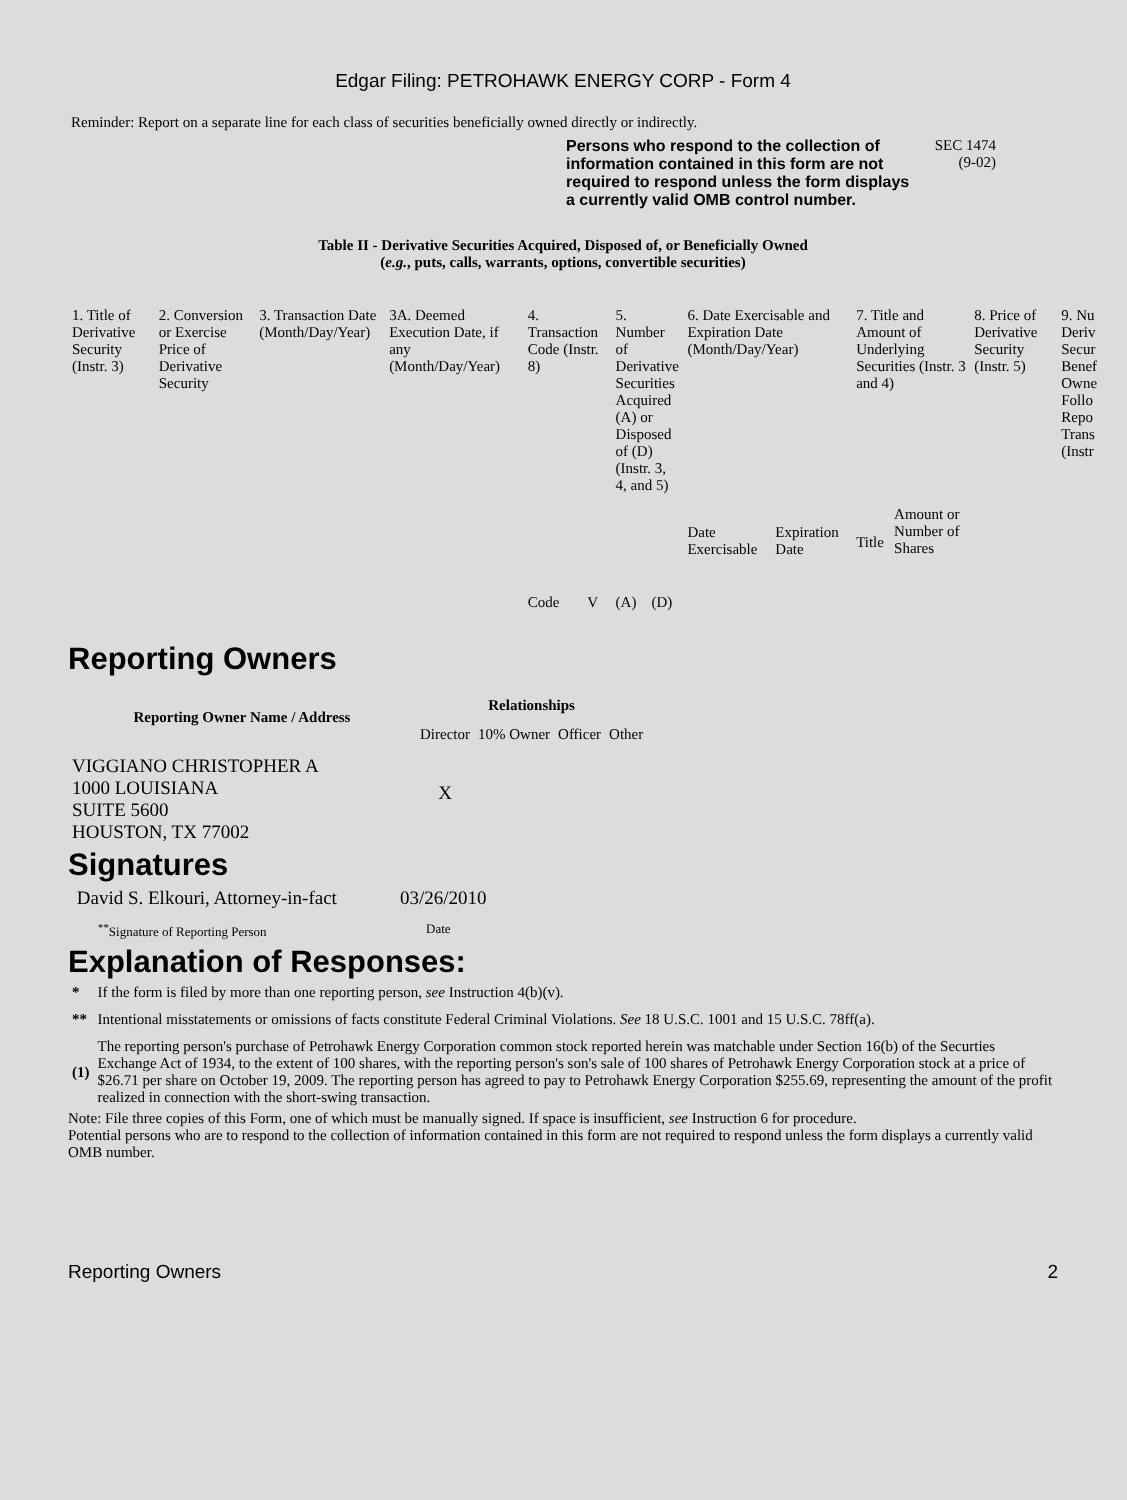Edgar Filing: PETROHAWK ENERGY CORP - Form 4
Reminder: Report on a separate line for each class of securities beneficially owned directly or indirectly.
Persons who respond to the collection of information contained in this form are not required to respond unless the form displays a currently valid OMB control number.
SEC 1474
(9-02)
Table II - Derivative Securities Acquired, Disposed of, or Beneficially Owned
(e.g., puts, calls, warrants, options, convertible securities)
| 1. Title of Derivative Security (Instr. 3) | 2. Conversion or Exercise Price of Derivative Security | 3. Transaction Date (Month/Day/Year) | 3A. Deemed Execution Date, if any (Month/Day/Year) | 4. Transaction Code (Instr. 8) | | 5. Number of Derivative Securities Acquired (A) or Disposed of (D) (Instr. 3, 4, and 5) | | 6. Date Exercisable and Expiration Date (Month/Day/Year) | | 7. Title and Amount of Underlying Securities (Instr. 3 and 4) | | 8. Price of Derivative Security (Instr. 5) | 9. Nu Deriv Secur Benef Owne Follo Repo Trans (Instr |
| | | | | Code | V | (A) | (D) | Date Exercisable | Expiration Date | Title | Amount or Number of Shares | | |
Reporting Owners
| Reporting Owner Name / Address | Relationships | | | |
| --- | --- | --- | --- | --- |
| | Director | 10% Owner | Officer | Other |
| VIGGIANO CHRISTOPHER A 1000 LOUISIANA SUITE 5600 HOUSTON, TX 77002 | X | | | |
Signatures
| David S. Elkouri, Attorney-in-fact | 03/26/2010 |
| <sup>**</sup> Signature of Reporting Person | Date |
Explanation of Responses:
| * | If the form is filed by more than one reporting person, see Instruction 4(b)(v). |
| ** | Intentional misstatements or omissions of facts constitute Federal Criminal Violations. See 18 U.S.C. 1001 and 15 U.S.C. 78ff(a). |
| (1) | The reporting person's purchase of Petrohawk Energy Corporation common stock reported herein was matchable under Section 16(b) of the Securties Exchange Act of 1934, to the extent of 100 shares, with the reporting person's son's sale of 100 shares of Petrohawk Energy Corporation stock at a price of $26.71 per share on October 19, 2009. The reporting person has agreed to pay to Petrohawk Energy Corporation $255.69, representing the amount of the profit realized in connection with the short-swing transaction. |
Note: File three copies of this Form, one of which must be manually signed. If space is insufficient, see Instruction 6 for procedure.
Potential persons who are to respond to the collection of information contained in this form are not required to respond unless the form displays a currently valid OMB number.
Reporting Owners 2